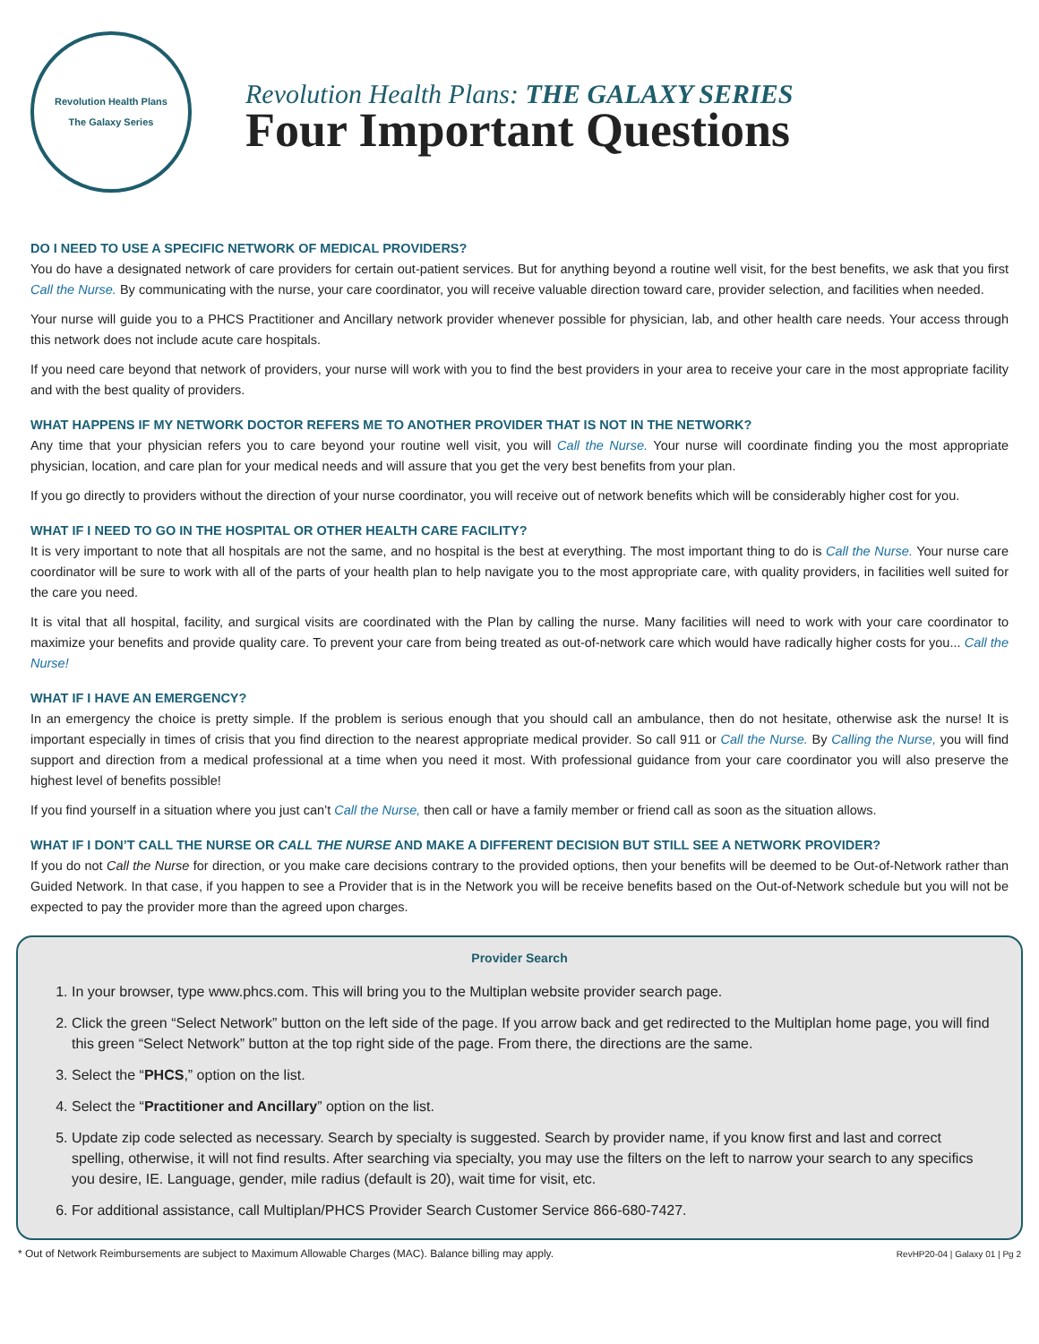Revolution Health Plans
The Galaxy Series
Revolution Health Plans: THE GALAXY SERIES
Four Important Questions
DO I NEED TO USE A SPECIFIC NETWORK OF MEDICAL PROVIDERS?
You do have a designated network of care providers for certain out-patient services. But for anything beyond a routine well visit, for the best benefits, we ask that you first Call the Nurse. By communicating with the nurse, your care coordinator, you will receive valuable direction toward care, provider selection, and facilities when needed.
Your nurse will guide you to a PHCS Practitioner and Ancillary network provider whenever possible for physician, lab, and other health care needs. Your access through this network does not include acute care hospitals.
If you need care beyond that network of providers, your nurse will work with you to find the best providers in your area to receive your care in the most appropriate facility and with the best quality of providers.
WHAT HAPPENS IF MY NETWORK DOCTOR REFERS ME TO ANOTHER PROVIDER THAT IS NOT IN THE NETWORK?
Any time that your physician refers you to care beyond your routine well visit, you will Call the Nurse. Your nurse will coordinate finding you the most appropriate physician, location, and care plan for your medical needs and will assure that you get the very best benefits from your plan.
If you go directly to providers without the direction of your nurse coordinator, you will receive out of network benefits which will be considerably higher cost for you.
WHAT IF I NEED TO GO IN THE HOSPITAL OR OTHER HEALTH CARE FACILITY?
It is very important to note that all hospitals are not the same, and no hospital is the best at everything. The most important thing to do is Call the Nurse. Your nurse care coordinator will be sure to work with all of the parts of your health plan to help navigate you to the most appropriate care, with quality providers, in facilities well suited for the care you need.
It is vital that all hospital, facility, and surgical visits are coordinated with the Plan by calling the nurse. Many facilities will need to work with your care coordinator to maximize your benefits and provide quality care. To prevent your care from being treated as out-of-network care which would have radically higher costs for you... Call the Nurse!
WHAT IF I HAVE AN EMERGENCY?
In an emergency the choice is pretty simple. If the problem is serious enough that you should call an ambulance, then do not hesitate, otherwise ask the nurse! It is important especially in times of crisis that you find direction to the nearest appropriate medical provider. So call 911 or Call the Nurse. By Calling the Nurse, you will find support and direction from a medical professional at a time when you need it most. With professional guidance from your care coordinator you will also preserve the highest level of benefits possible!
If you find yourself in a situation where you just can’t Call the Nurse, then call or have a family member or friend call as soon as the situation allows.
WHAT IF I DON’T CALL THE NURSE OR CALL THE NURSE AND MAKE A DIFFERENT DECISION BUT STILL SEE A NETWORK PROVIDER?
If you do not Call the Nurse for direction, or you make care decisions contrary to the provided options, then your benefits will be deemed to be Out-of-Network rather than Guided Network. In that case, if you happen to see a Provider that is in the Network you will be receive benefits based on the Out-of-Network schedule but you will not be expected to pay the provider more than the agreed upon charges.
Provider Search
1. In your browser, type www.phcs.com. This will bring you to the Multiplan website provider search page.
2. Click the green “Select Network” button on the left side of the page. If you arrow back and get redirected to the Multiplan home page, you will find this green “Select Network” button at the top right side of the page. From there, the directions are the same.
3. Select the “PHCS,” option on the list.
4. Select the “Practitioner and Ancillary” option on the list.
5. Update zip code selected as necessary. Search by specialty is suggested. Search by provider name, if you know first and last and correct spelling, otherwise, it will not find results. After searching via specialty, you may use the filters on the left to narrow your search to any specifics you desire, IE. Language, gender, mile radius (default is 20), wait time for visit, etc.
6. For additional assistance, call Multiplan/PHCS Provider Search Customer Service 866-680-7427.
* Out of Network Reimbursements are subject to Maximum Allowable Charges (MAC). Balance billing may apply. RevHP20-04 | Galaxy 01 | Pg 2